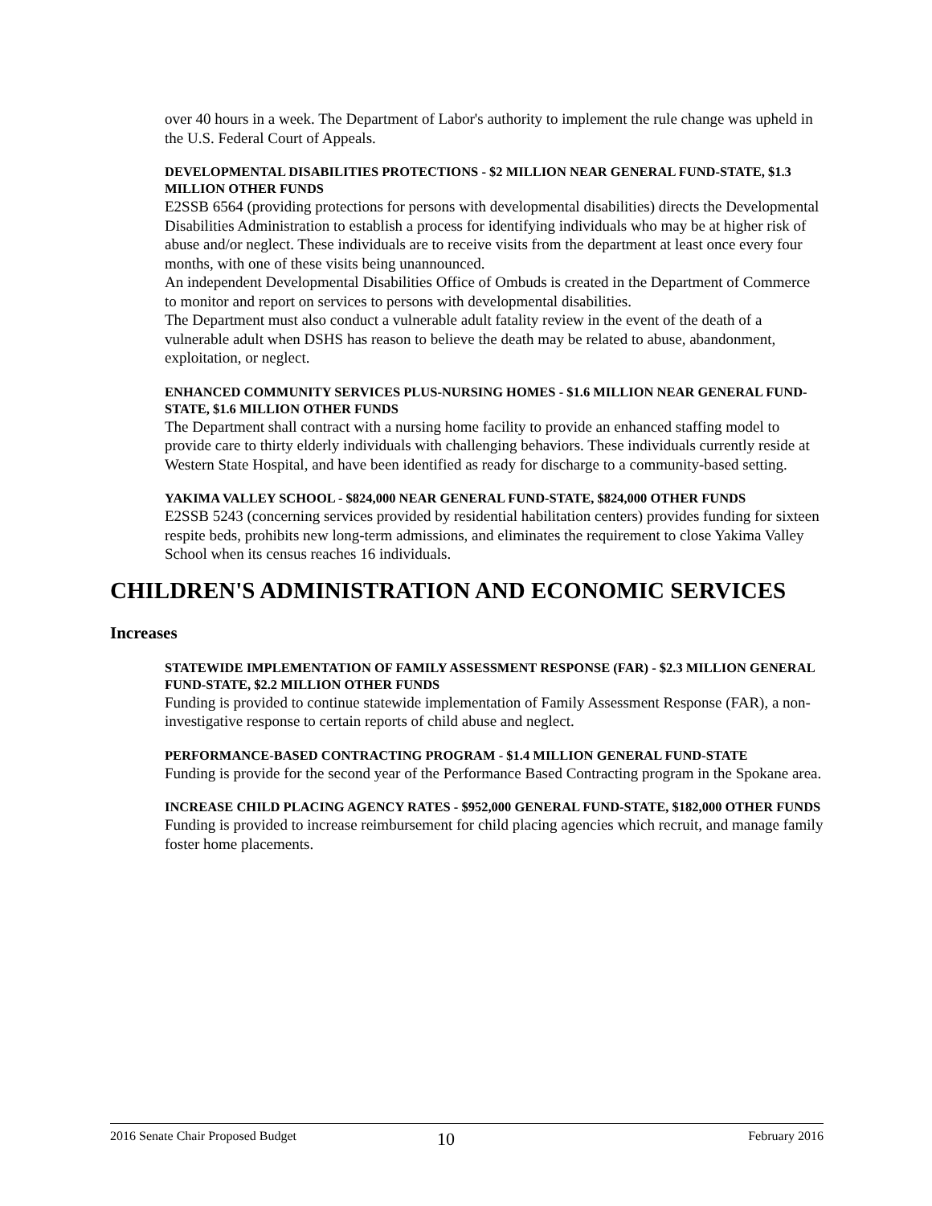over 40 hours in a week. The Department of Labor's authority to implement the rule change was upheld in the U.S. Federal Court of Appeals.
DEVELOPMENTAL DISABILITIES PROTECTIONS - $2 MILLION NEAR GENERAL FUND-STATE, $1.3 MILLION OTHER FUNDS
E2SSB 6564 (providing protections for persons with developmental disabilities) directs the Developmental Disabilities Administration to establish a process for identifying individuals who may be at higher risk of abuse and/or neglect. These individuals are to receive visits from the department at least once every four months, with one of these visits being unannounced.
An independent Developmental Disabilities Office of Ombuds is created in the Department of Commerce to monitor and report on services to persons with developmental disabilities.
The Department must also conduct a vulnerable adult fatality review in the event of the death of a vulnerable adult when DSHS has reason to believe the death may be related to abuse, abandonment, exploitation, or neglect.
ENHANCED COMMUNITY SERVICES PLUS-NURSING HOMES - $1.6 MILLION NEAR GENERAL FUND-STATE, $1.6 MILLION OTHER FUNDS
The Department shall contract with a nursing home facility to provide an enhanced staffing model to provide care to thirty elderly individuals with challenging behaviors. These individuals currently reside at Western State Hospital, and have been identified as ready for discharge to a community-based setting.
YAKIMA VALLEY SCHOOL - $824,000 NEAR GENERAL FUND-STATE, $824,000 OTHER FUNDS
E2SSB 5243 (concerning services provided by residential habilitation centers) provides funding for sixteen respite beds, prohibits new long-term admissions, and eliminates the requirement to close Yakima Valley School when its census reaches 16 individuals.
CHILDREN'S ADMINISTRATION AND ECONOMIC SERVICES
Increases
STATEWIDE IMPLEMENTATION OF FAMILY ASSESSMENT RESPONSE (FAR) - $2.3 MILLION GENERAL FUND-STATE, $2.2 MILLION OTHER FUNDS
Funding is provided to continue statewide implementation of Family Assessment Response (FAR), a non-investigative response to certain reports of child abuse and neglect.
PERFORMANCE-BASED CONTRACTING PROGRAM - $1.4 MILLION GENERAL FUND-STATE
Funding is provide for the second year of the Performance Based Contracting program in the Spokane area.
INCREASE CHILD PLACING AGENCY RATES - $952,000 GENERAL FUND-STATE, $182,000 OTHER FUNDS
Funding is provided to increase reimbursement for child placing agencies which recruit, and manage family foster home placements.
2016 Senate Chair Proposed Budget 10 February 2016